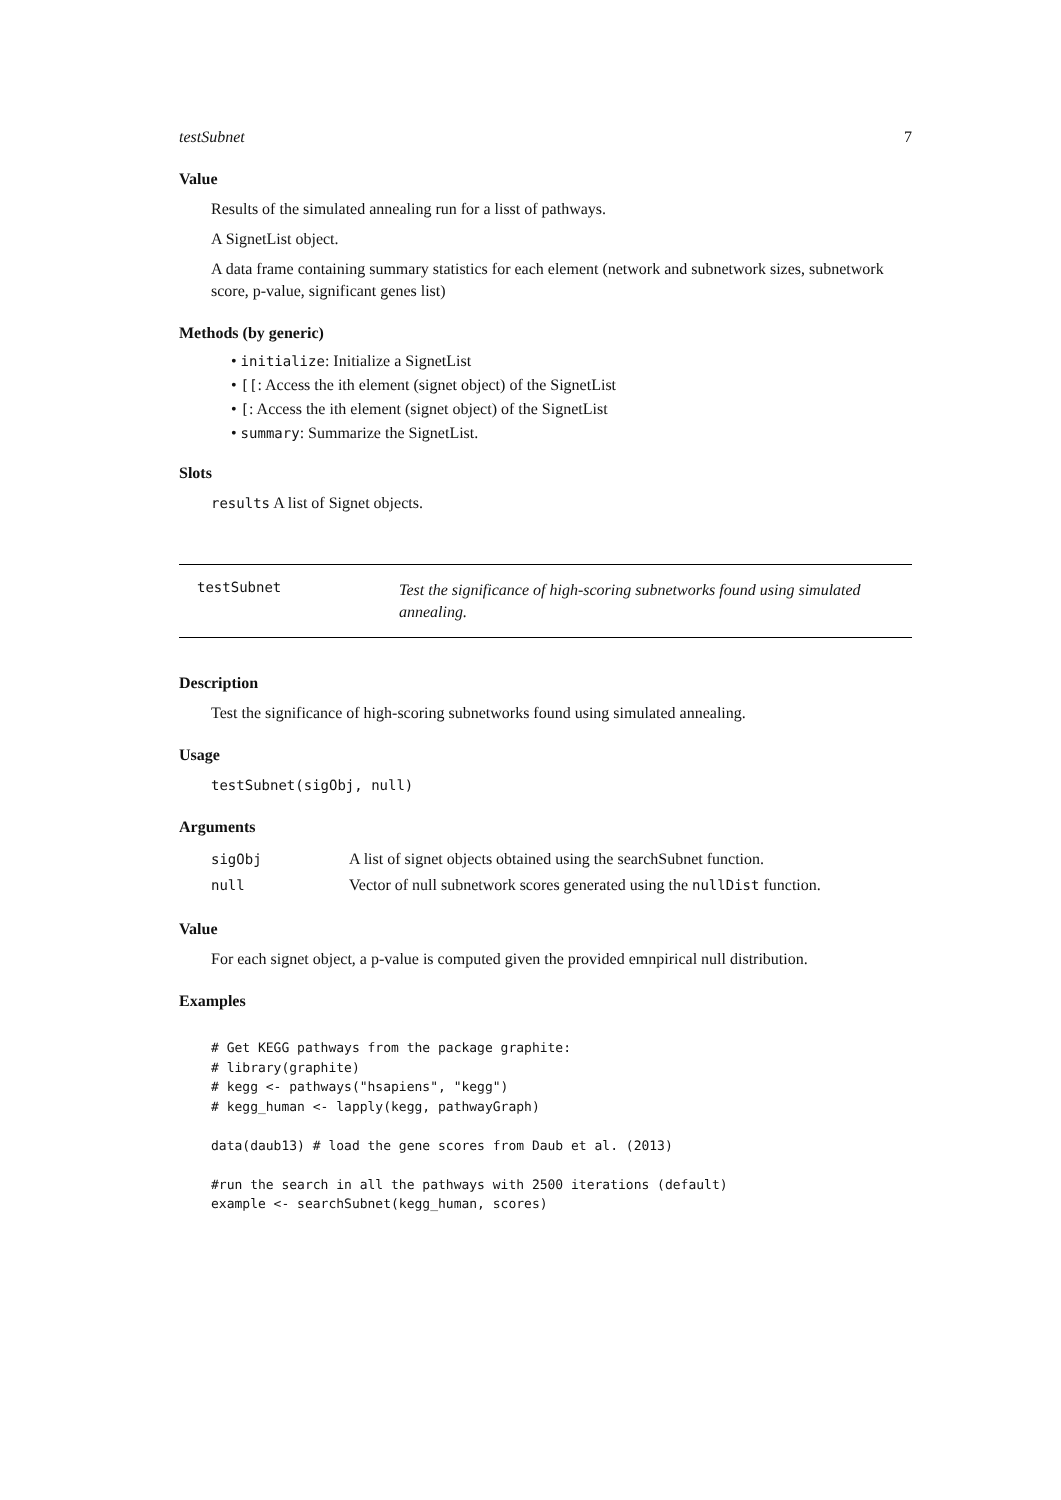testSubnet 7
Value
Results of the simulated annealing run for a lisst of pathways.
A SignetList object.
A data frame containing summary statistics for each element (network and subnetwork sizes, subnetwork score, p-value, significant genes list)
Methods (by generic)
• initialize: Initialize a SignetList
• [[: Access the ith element (signet object) of the SignetList
• [: Access the ith element (signet object) of the SignetList
• summary: Summarize the SignetList.
Slots
results A list of Signet objects.
testSubnet Test the significance of high-scoring subnetworks found using simulated annealing.
Description
Test the significance of high-scoring subnetworks found using simulated annealing.
Usage
testSubnet(sigObj, null)
Arguments
| sigObj | A list of signet objects obtained using the searchSubnet function. |
| null | Vector of null subnetwork scores generated using the nullDist function. |
Value
For each signet object, a p-value is computed given the provided emnpirical null distribution.
Examples
# Get KEGG pathways from the package graphite:
# library(graphite)
# kegg <- pathways("hsapiens", "kegg")
# kegg_human <- lapply(kegg, pathwayGraph)

data(daub13) # load the gene scores from Daub et al. (2013)

#run the search in all the pathways with 2500 iterations (default)
example <- searchSubnet(kegg_human, scores)